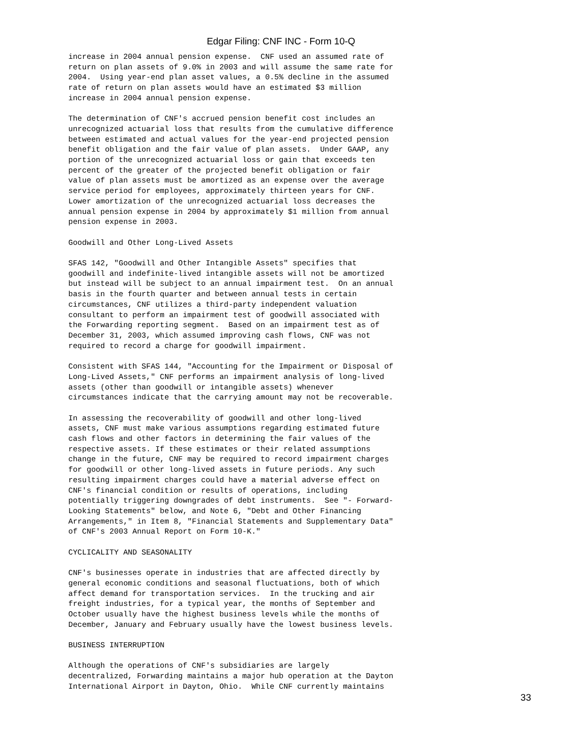Edgar Filing: CNF INC - Form 10-Q
increase in 2004 annual pension expense.  CNF used an assumed rate of
return on plan assets of 9.0% in 2003 and will assume the same rate for
2004.  Using year-end plan asset values, a 0.5% decline in the assumed
rate of return on plan assets would have an estimated $3 million
increase in 2004 annual pension expense.

The determination of CNF's accrued pension benefit cost includes an
unrecognized actuarial loss that results from the cumulative difference
between estimated and actual values for the year-end projected pension
benefit obligation and the fair value of plan assets.  Under GAAP, any
portion of the unrecognized actuarial loss or gain that exceeds ten
percent of the greater of the projected benefit obligation or fair
value of plan assets must be amortized as an expense over the average
service period for employees, approximately thirteen years for CNF.
Lower amortization of the unrecognized actuarial loss decreases the
annual pension expense in 2004 by approximately $1 million from annual
pension expense in 2003.

Goodwill and Other Long-Lived Assets

SFAS 142, "Goodwill and Other Intangible Assets" specifies that
goodwill and indefinite-lived intangible assets will not be amortized
but instead will be subject to an annual impairment test.  On an annual
basis in the fourth quarter and between annual tests in certain
circumstances, CNF utilizes a third-party independent valuation
consultant to perform an impairment test of goodwill associated with
the Forwarding reporting segment.  Based on an impairment test as of
December 31, 2003, which assumed improving cash flows, CNF was not
required to record a charge for goodwill impairment.

Consistent with SFAS 144, "Accounting for the Impairment or Disposal of
Long-Lived Assets," CNF performs an impairment analysis of long-lived
assets (other than goodwill or intangible assets) whenever
circumstances indicate that the carrying amount may not be recoverable.

In assessing the recoverability of goodwill and other long-lived
assets, CNF must make various assumptions regarding estimated future
cash flows and other factors in determining the fair values of the
respective assets. If these estimates or their related assumptions
change in the future, CNF may be required to record impairment charges
for goodwill or other long-lived assets in future periods. Any such
resulting impairment charges could have a material adverse effect on
CNF's financial condition or results of operations, including
potentially triggering downgrades of debt instruments.  See "- Forward-
Looking Statements" below, and Note 6, "Debt and Other Financing
Arrangements," in Item 8, "Financial Statements and Supplementary Data"
of CNF's 2003 Annual Report on Form 10-K."

CYCLICALITY AND SEASONALITY

CNF's businesses operate in industries that are affected directly by
general economic conditions and seasonal fluctuations, both of which
affect demand for transportation services.  In the trucking and air
freight industries, for a typical year, the months of September and
October usually have the highest business levels while the months of
December, January and February usually have the lowest business levels.

BUSINESS INTERRUPTION

Although the operations of CNF's subsidiaries are largely
decentralized, Forwarding maintains a major hub operation at the Dayton
International Airport in Dayton, Ohio.  While CNF currently maintains
33